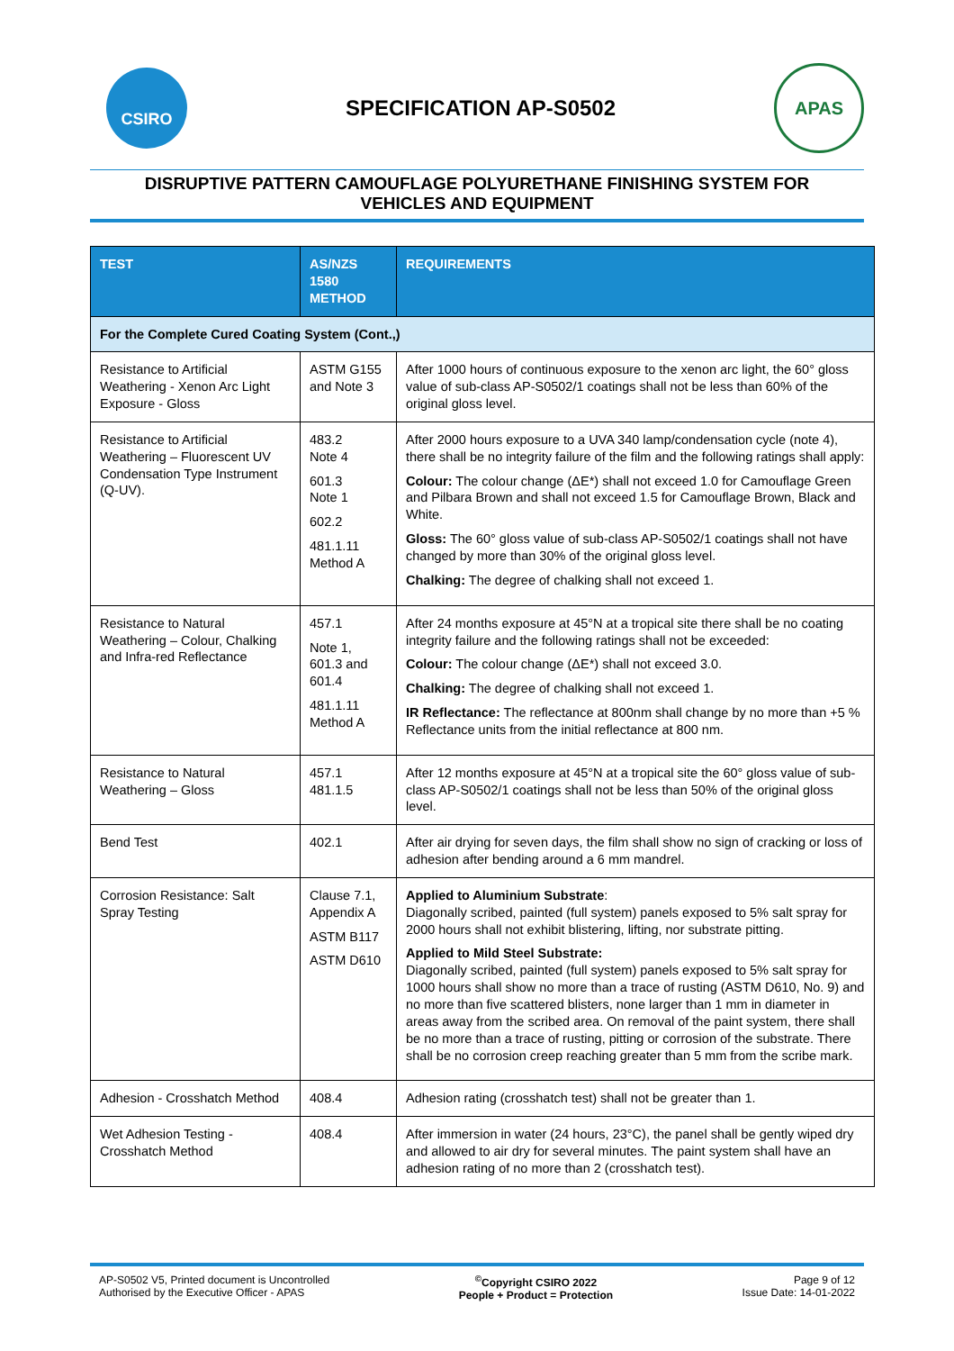CSIRO
SPECIFICATION AP-S0502
APAS
DISRUPTIVE PATTERN CAMOUFLAGE POLYURETHANE FINISHING SYSTEM FOR
VEHICLES AND EQUIPMENT
| TEST | AS/NZS 1580 METHOD | REQUIREMENTS |
| --- | --- | --- |
| For the Complete Cured Coating System (Cont.,) | | |
| Resistance to Artificial Weathering - Xenon Arc Light Exposure - Gloss | ASTM G155 and Note 3 | After 1000 hours of continuous exposure to the xenon arc light, the 60° gloss value of sub-class AP-S0502/1 coatings shall not be less than 60% of the original gloss level. |
| Resistance to Artificial Weathering – Fluorescent UV Condensation Type Instrument (Q-UV). | 483.2 Note 4 601.3 Note 1 602.2 481.1.11 Method A | After 2000 hours exposure to a UVA 340 lamp/condensation cycle (note 4), there shall be no integrity failure of the film and the following ratings shall apply: Colour: The colour change (ΔE*) shall not exceed 1.0 for Camouflage Green and Pilbara Brown and shall not exceed 1.5 for Camouflage Brown, Black and White. Gloss: The 60° gloss value of sub-class AP-S0502/1 coatings shall not have changed by more than 30% of the original gloss level. Chalking: The degree of chalking shall not exceed 1. |
| Resistance to Natural Weathering – Colour, Chalking and Infra-red Reflectance | 457.1 Note 1, 601.3 and 601.4 481.1.11 Method A | After 24 months exposure at 45°N at a tropical site there shall be no coating integrity failure and the following ratings shall not be exceeded: Colour: The colour change (ΔE*) shall not exceed 3.0. Chalking: The degree of chalking shall not exceed 1. IR Reflectance: The reflectance at 800nm shall change by no more than +5 % Reflectance units from the initial reflectance at 800 nm. |
| Resistance to Natural Weathering – Gloss | 457.1 481.1.5 | After 12 months exposure at 45°N at a tropical site the 60° gloss value of sub-class AP-S0502/1 coatings shall not be less than 50% of the original gloss level. |
| Bend Test | 402.1 | After air drying for seven days, the film shall show no sign of cracking or loss of adhesion after bending around a 6 mm mandrel. |
| Corrosion Resistance: Salt Spray Testing | Clause 7.1, Appendix A ASTM B117 ASTM D610 | Applied to Aluminium Substrate : Diagonally scribed, painted (full system) panels exposed to 5% salt spray for 2000 hours shall not exhibit blistering, lifting, nor substrate pitting. Applied to Mild Steel Substrate: Diagonally scribed, painted (full system) panels exposed to 5% salt spray for 1000 hours shall show no more than a trace of rusting (ASTM D610, No. 9) and no more than five scattered blisters, none larger than 1 mm in diameter in areas away from the scribed area. On removal of the paint system, there shall be no more than a trace of rusting, pitting or corrosion of the substrate. There shall be no corrosion creep reaching greater than 5 mm from the scribe mark. |
| Adhesion - Crosshatch Method | 408.4 | Adhesion rating (crosshatch test) shall not be greater than 1. |
| Wet Adhesion Testing - Crosshatch Method | 408.4 | After immersion in water (24 hours, 23°C), the panel shall be gently wiped dry and allowed to air dry for several minutes. The paint system shall have an adhesion rating of no more than 2 (crosshatch test). |
AP-S0502 V5, Printed document is Uncontrolled
Authorised by the Executive Officer - APAS
<sup>©</sup>Copyright CSIRO 2022
People + Product = Protection
Page 9 of 12
Issue Date: 14-01-2022